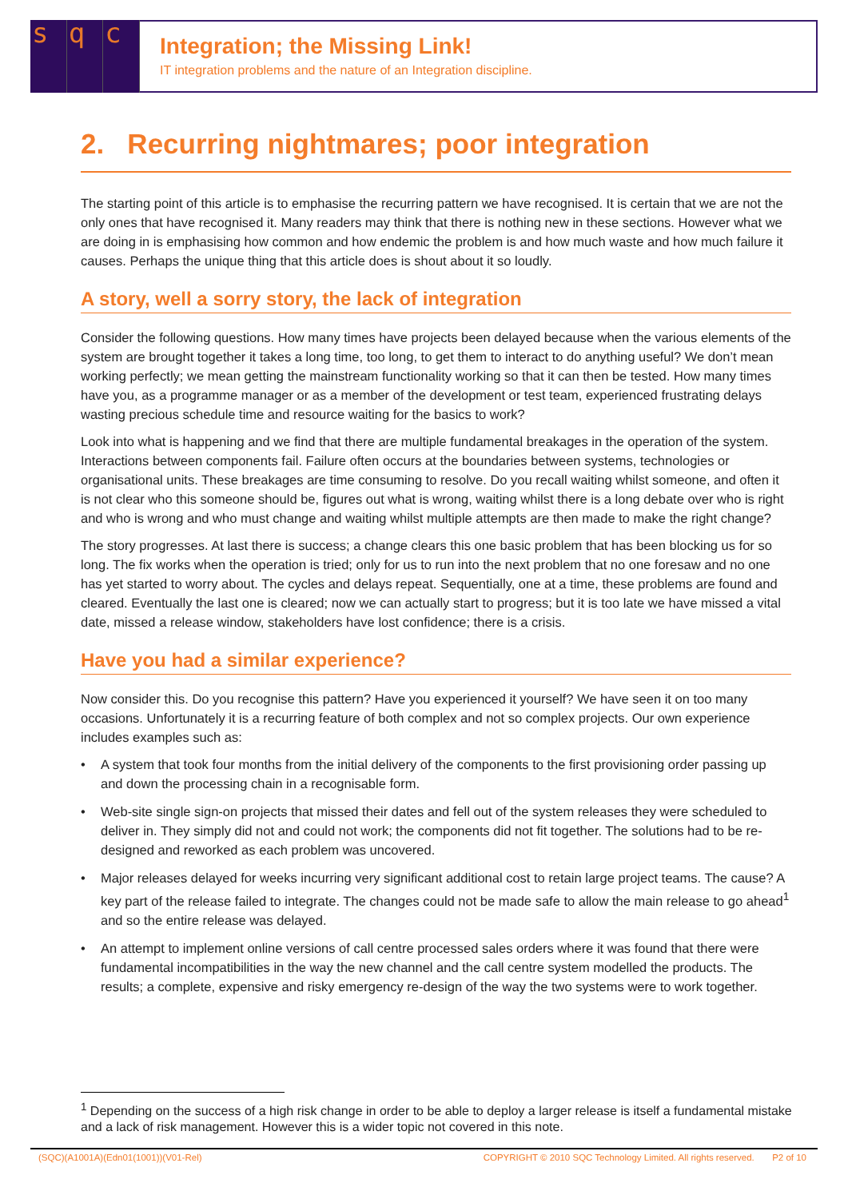sq c
Integration; the Missing Link!
IT integration problems and the nature of an Integration discipline.
2. Recurring nightmares; poor integration
The starting point of this article is to emphasise the recurring pattern we have recognised. It is certain that we are not the only ones that have recognised it. Many readers may think that there is nothing new in these sections. However what we are doing in is emphasising how common and how endemic the problem is and how much waste and how much failure it causes. Perhaps the unique thing that this article does is shout about it so loudly.
A story, well a sorry story, the lack of integration
Consider the following questions. How many times have projects been delayed because when the various elements of the system are brought together it takes a long time, too long, to get them to interact to do anything useful? We don’t mean working perfectly; we mean getting the mainstream functionality working so that it can then be tested. How many times have you, as a programme manager or as a member of the development or test team, experienced frustrating delays wasting precious schedule time and resource waiting for the basics to work?
Look into what is happening and we find that there are multiple fundamental breakages in the operation of the system. Interactions between components fail. Failure often occurs at the boundaries between systems, technologies or organisational units. These breakages are time consuming to resolve. Do you recall waiting whilst someone, and often it is not clear who this someone should be, figures out what is wrong, waiting whilst there is a long debate over who is right and who is wrong and who must change and waiting whilst multiple attempts are then made to make the right change?
The story progresses. At last there is success; a change clears this one basic problem that has been blocking us for so long. The fix works when the operation is tried; only for us to run into the next problem that no one foresaw and no one has yet started to worry about. The cycles and delays repeat. Sequentially, one at a time, these problems are found and cleared. Eventually the last one is cleared; now we can actually start to progress; but it is too late we have missed a vital date, missed a release window, stakeholders have lost confidence; there is a crisis.
Have you had a similar experience?
Now consider this. Do you recognise this pattern? Have you experienced it yourself? We have seen it on too many occasions. Unfortunately it is a recurring feature of both complex and not so complex projects. Our own experience includes examples such as:
• A system that took four months from the initial delivery of the components to the first provisioning order passing up and down the processing chain in a recognisable form.
• Web-site single sign-on projects that missed their dates and fell out of the system releases they were scheduled to deliver in. They simply did not and could not work; the components did not fit together. The solutions had to be re-designed and reworked as each problem was uncovered.
• Major releases delayed for weeks incurring very significant additional cost to retain large project teams. The cause? A key part of the release failed to integrate. The changes could not be made safe to allow the main release to go ahead<sup>1</sup> and so the entire release was delayed.
• An attempt to implement online versions of call centre processed sales orders where it was found that there were fundamental incompatibilities in the way the new channel and the call centre system modelled the products. The results; a complete, expensive and risky emergency re-design of the way the two systems were to work together.
<sup>1</sup> Depending on the success of a high risk change in order to be able to deploy a larger release is itself a fundamental mistake and a lack of risk management. However this is a wider topic not covered in this note.
(SQC)(A1001A)(Edn01(1001))(V01-Rel) COPYRIGHT © 2010 SQC Technology Limited. All rights reserved. P2 of 10